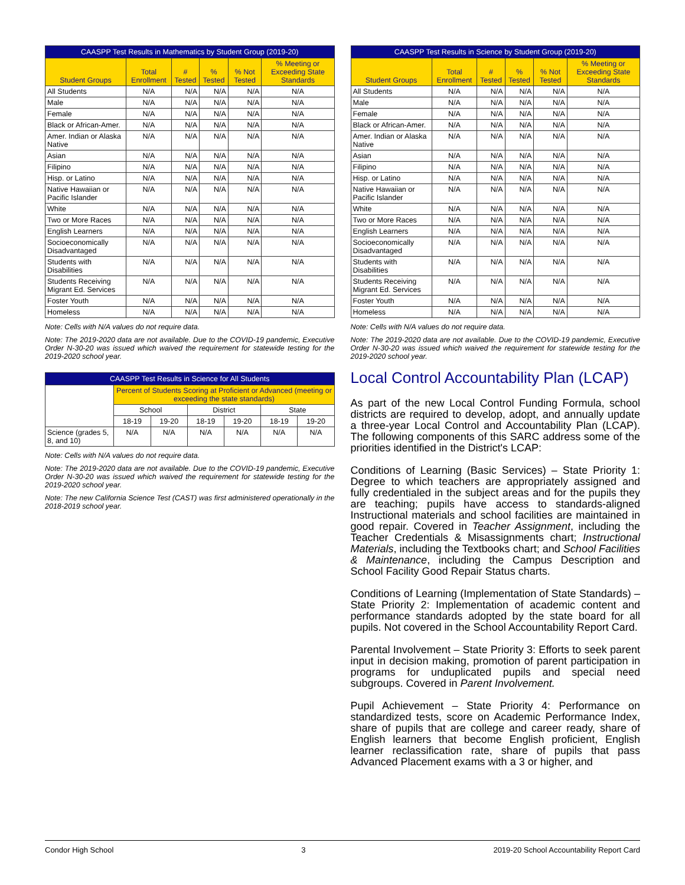| CAASPP Test Results in Mathematics by Student Group (2019-20) | | | | | |
| --- | --- | --- | --- | --- | --- |
| Student Groups | Total Enrollment | # Tested | % Tested | % Not Tested | % Meeting or Exceeding State Standards |
| All Students | N/A | N/A | N/A | N/A | N/A |
| Male | N/A | N/A | N/A | N/A | N/A |
| Female | N/A | N/A | N/A | N/A | N/A |
| Black or African-Amer. | N/A | N/A | N/A | N/A | N/A |
| Amer. Indian or Alaska Native | N/A | N/A | N/A | N/A | N/A |
| Asian | N/A | N/A | N/A | N/A | N/A |
| Filipino | N/A | N/A | N/A | N/A | N/A |
| Hisp. or Latino | N/A | N/A | N/A | N/A | N/A |
| Native Hawaiian or Pacific Islander | N/A | N/A | N/A | N/A | N/A |
| White | N/A | N/A | N/A | N/A | N/A |
| Two or More Races | N/A | N/A | N/A | N/A | N/A |
| English Learners | N/A | N/A | N/A | N/A | N/A |
| Socioeconomically Disadvantaged | N/A | N/A | N/A | N/A | N/A |
| Students with Disabilities | N/A | N/A | N/A | N/A | N/A |
| Students Receiving Migrant Ed. Services | N/A | N/A | N/A | N/A | N/A |
| Foster Youth | N/A | N/A | N/A | N/A | N/A |
| Homeless | N/A | N/A | N/A | N/A | N/A |
Note: Cells with N/A values do not require data.
Note: The 2019-2020 data are not available. Due to the COVID-19 pandemic, Executive Order N-30-20 was issued which waived the requirement for statewide testing for the 2019-2020 school year.
| CAASPP Test Results in Science for All Students | | | | | | |
| --- | --- | --- | --- | --- | --- | --- |
| | Percent of Students Scoring at Proficient or Advanced (meeting or exceeding the state standards) | | | | | |
| | School | | District | | State | |
| | 18-19 | 19-20 | 18-19 | 19-20 | 18-19 | 19-20 |
| Science (grades 5, 8, and 10) | N/A | N/A | N/A | N/A | N/A | N/A |
Note: Cells with N/A values do not require data.
Note: The 2019-2020 data are not available. Due to the COVID-19 pandemic, Executive Order N-30-20 was issued which waived the requirement for statewide testing for the 2019-2020 school year.
Note: The new California Science Test (CAST) was first administered operationally in the 2018-2019 school year.
| CAASPP Test Results in Science by Student Group (2019-20) | | | | | |
| --- | --- | --- | --- | --- | --- |
| Student Groups | Total Enrollment | # Tested | % Tested | % Not Tested | % Meeting or Exceeding State Standards |
| All Students | N/A | N/A | N/A | N/A | N/A |
| Male | N/A | N/A | N/A | N/A | N/A |
| Female | N/A | N/A | N/A | N/A | N/A |
| Black or African-Amer. | N/A | N/A | N/A | N/A | N/A |
| Amer. Indian or Alaska Native | N/A | N/A | N/A | N/A | N/A |
| Asian | N/A | N/A | N/A | N/A | N/A |
| Filipino | N/A | N/A | N/A | N/A | N/A |
| Hisp. or Latino | N/A | N/A | N/A | N/A | N/A |
| Native Hawaiian or Pacific Islander | N/A | N/A | N/A | N/A | N/A |
| White | N/A | N/A | N/A | N/A | N/A |
| Two or More Races | N/A | N/A | N/A | N/A | N/A |
| English Learners | N/A | N/A | N/A | N/A | N/A |
| Socioeconomically Disadvantaged | N/A | N/A | N/A | N/A | N/A |
| Students with Disabilities | N/A | N/A | N/A | N/A | N/A |
| Students Receiving Migrant Ed. Services | N/A | N/A | N/A | N/A | N/A |
| Foster Youth | N/A | N/A | N/A | N/A | N/A |
| Homeless | N/A | N/A | N/A | N/A | N/A |
Note: Cells with N/A values do not require data.
Note: The 2019-2020 data are not available. Due to the COVID-19 pandemic, Executive Order N-30-20 was issued which waived the requirement for statewide testing for the 2019-2020 school year.
Local Control Accountability Plan (LCAP)
As part of the new Local Control Funding Formula, school districts are required to develop, adopt, and annually update a three-year Local Control and Accountability Plan (LCAP). The following components of this SARC address some of the priorities identified in the District's LCAP:
Conditions of Learning (Basic Services) – State Priority 1: Degree to which teachers are appropriately assigned and fully credentialed in the subject areas and for the pupils they are teaching; pupils have access to standards-aligned Instructional materials and school facilities are maintained in good repair. Covered in Teacher Assignment, including the Teacher Credentials & Misassignments chart; Instructional Materials, including the Textbooks chart; and School Facilities & Maintenance, including the Campus Description and School Facility Good Repair Status charts.
Conditions of Learning (Implementation of State Standards) – State Priority 2: Implementation of academic content and performance standards adopted by the state board for all pupils. Not covered in the School Accountability Report Card.
Parental Involvement – State Priority 3: Efforts to seek parent input in decision making, promotion of parent participation in programs for unduplicated pupils and special need subgroups. Covered in Parent Involvement.
Pupil Achievement – State Priority 4: Performance on standardized tests, score on Academic Performance Index, share of pupils that are college and career ready, share of English learners that become English proficient, English learner reclassification rate, share of pupils that pass Advanced Placement exams with a 3 or higher, and
Condor High School 3 2019-20 School Accountability Report Card